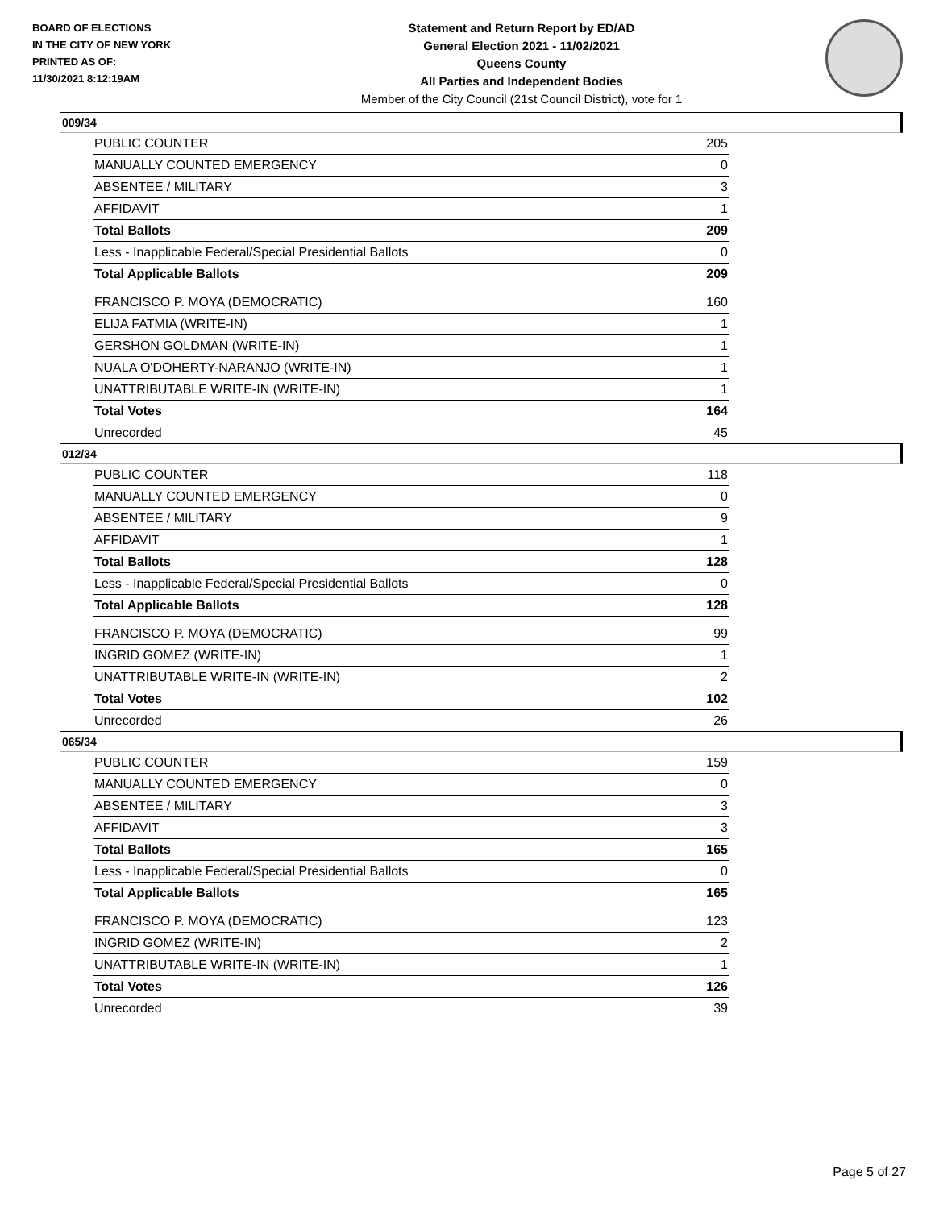BOARD OF ELECTIONS
IN THE CITY OF NEW YORK
PRINTED AS OF:
11/30/2021 8:12:19AM
Statement and Return Report by ED/AD
General Election 2021 - 11/02/2021
Queens County
All Parties and Independent Bodies
Member of the City Council (21st Council District), vote for 1
009/34
| PUBLIC COUNTER | 205 |
| MANUALLY COUNTED EMERGENCY | 0 |
| ABSENTEE / MILITARY | 3 |
| AFFIDAVIT | 1 |
| Total Ballots | 209 |
| Less - Inapplicable Federal/Special Presidential Ballots | 0 |
| Total Applicable Ballots | 209 |
| FRANCISCO P. MOYA (DEMOCRATIC) | 160 |
| ELIJA FATMIA (WRITE-IN) | 1 |
| GERSHON GOLDMAN (WRITE-IN) | 1 |
| NUALA O'DOHERTY-NARANJO (WRITE-IN) | 1 |
| UNATTRIBUTABLE WRITE-IN (WRITE-IN) | 1 |
| Total Votes | 164 |
| Unrecorded | 45 |
012/34
| PUBLIC COUNTER | 118 |
| MANUALLY COUNTED EMERGENCY | 0 |
| ABSENTEE / MILITARY | 9 |
| AFFIDAVIT | 1 |
| Total Ballots | 128 |
| Less - Inapplicable Federal/Special Presidential Ballots | 0 |
| Total Applicable Ballots | 128 |
| FRANCISCO P. MOYA (DEMOCRATIC) | 99 |
| INGRID GOMEZ (WRITE-IN) | 1 |
| UNATTRIBUTABLE WRITE-IN (WRITE-IN) | 2 |
| Total Votes | 102 |
| Unrecorded | 26 |
065/34
| PUBLIC COUNTER | 159 |
| MANUALLY COUNTED EMERGENCY | 0 |
| ABSENTEE / MILITARY | 3 |
| AFFIDAVIT | 3 |
| Total Ballots | 165 |
| Less - Inapplicable Federal/Special Presidential Ballots | 0 |
| Total Applicable Ballots | 165 |
| FRANCISCO P. MOYA (DEMOCRATIC) | 123 |
| INGRID GOMEZ (WRITE-IN) | 2 |
| UNATTRIBUTABLE WRITE-IN (WRITE-IN) | 1 |
| Total Votes | 126 |
| Unrecorded | 39 |
Page 5 of 27